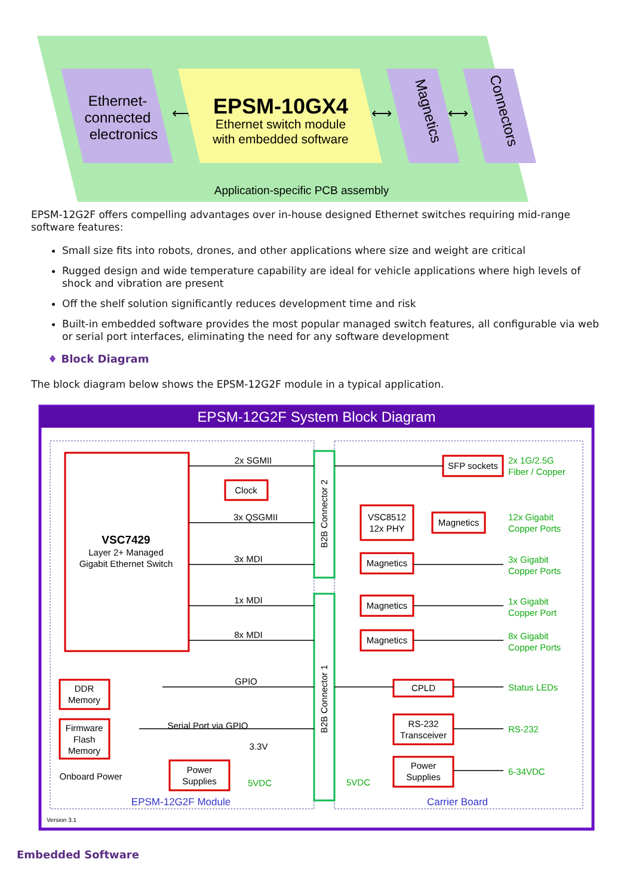Ethernet-
connected
electronics
⟷
EPSM-10GX4
Ethernet switch module
with embedded software
⟷
Magnetics
⟷
Connectors
Application-specific PCB assembly
EPSM-12G2F offers compelling advantages over in-house designed Ethernet switches requiring mid-range software features:
Small size fits into robots, drones, and other applications where size and weight are critical
Rugged design and wide temperature capability are ideal for vehicle applications where high levels of shock and vibration are present
Off the shelf solution significantly reduces development time and risk
Built-in embedded software provides the most popular managed switch features, all configurable via web or serial port interfaces, eliminating the need for any software development
♦ Block Diagram
The block diagram below shows the EPSM-12G2F module in a typical application.
EPSM-12G2F System Block Diagram
2x SGMII
Clock
3x QSGMII
VSC7429
Layer 2+ Managed
Gigabit Ethernet Switch
3x MDI
1x MDI
8x MDI
GPIO
DDR
Memory
Firmware
Flash
Memory
Serial Port via GPIO
3.3V
Onboard Power
Power
Supplies
5VDC
EPSM-12G2F Module
B2B Connector 2
B2B Connector 1
SFP sockets
VSC8512
12x PHY
Magnetics
Magnetics
Magnetics
Magnetics
CPLD
RS-232
Transceiver
Power
Supplies
5VDC
Carrier Board
2x 1G/2.5G
Fiber / Copper
12x Gigabit
Copper Ports
3x Gigabit
Copper Ports
1x Gigabit
Copper Port
8x Gigabit
Copper Ports
Status LEDs
RS-232
6-34VDC
Version 3.1
Embedded Software